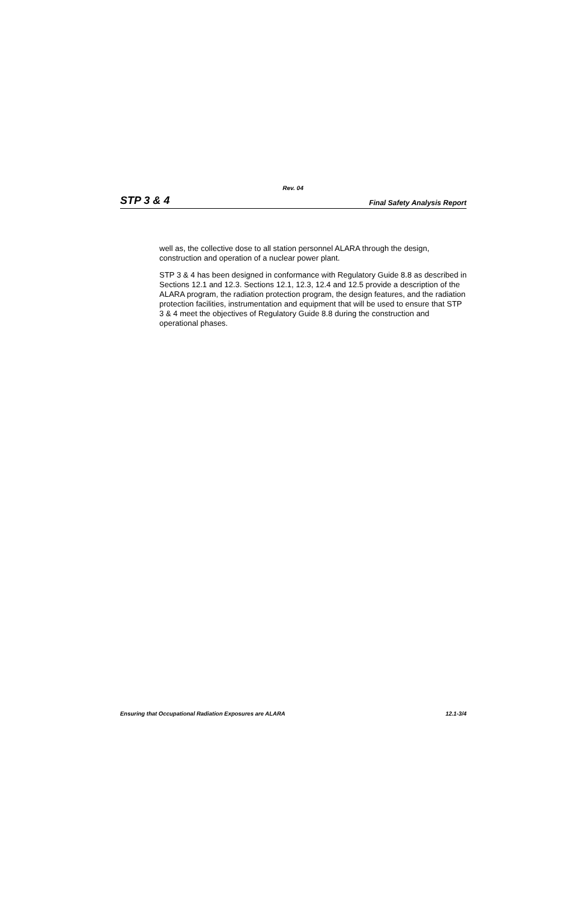Rev. 04
STP 3 & 4 Final Safety Analysis Report
well as, the collective dose to all station personnel ALARA through the design, construction and operation of a nuclear power plant.
STP 3 & 4 has been designed in conformance with Regulatory Guide 8.8 as described in Sections 12.1 and 12.3. Sections 12.1, 12.3, 12.4 and 12.5 provide a description of the ALARA program, the radiation protection program, the design features, and the radiation protection facilities, instrumentation and equipment that will be used to ensure that STP 3 & 4 meet the objectives of Regulatory Guide 8.8 during the construction and operational phases.
Ensuring that Occupational Radiation Exposures are ALARA 12.1-3/4